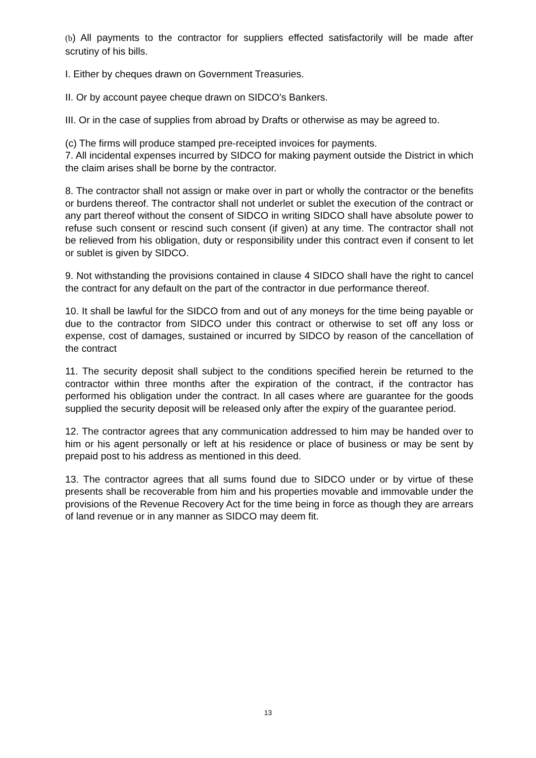(b) All payments to the contractor for suppliers effected satisfactorily will be made after scrutiny of his bills.
I. Either by cheques drawn on Government Treasuries.
II. Or by account payee cheque drawn on SIDCO’s Bankers.
III. Or in the case of supplies from abroad by Drafts or otherwise as may be agreed to.
(c) The firms will produce stamped pre-receipted invoices for payments.
7. All incidental expenses incurred by SIDCO for making payment outside the District in which the claim arises shall be borne by the contractor.
8. The contractor shall not assign or make over in part or wholly the contractor or the benefits or burdens thereof. The contractor shall not underlet or sublet the execution of the contract or any part thereof without the consent of SIDCO in writing SIDCO shall have absolute power to refuse such consent or rescind such consent (if given) at any time. The contractor shall not be relieved from his obligation, duty or responsibility under this contract even if consent to let or sublet is given by SIDCO.
9. Not withstanding the provisions contained in clause 4 SIDCO shall have the right to cancel the contract for any default on the part of the contractor in due performance thereof.
10. It shall be lawful for the SIDCO from and out of any moneys for the time being payable or due to the contractor from SIDCO under this contract or otherwise to set off any loss or expense, cost of damages, sustained or incurred by SIDCO by reason of the cancellation of the contract
11. The security deposit shall subject to the conditions specified herein be returned to the contractor within three months after the expiration of the contract, if the contractor has performed his obligation under the contract. In all cases where are guarantee for the goods supplied the security deposit will be released only after the expiry of the guarantee period.
12. The contractor agrees that any communication addressed to him may be handed over to him or his agent personally or left at his residence or place of business or may be sent by prepaid post to his address as mentioned in this deed.
13. The contractor agrees that all sums found due to SIDCO under or by virtue of these presents shall be recoverable from him and his properties movable and immovable under the provisions of the Revenue Recovery Act for the time being in force as though they are arrears of land revenue or in any manner as SIDCO may deem fit.
13